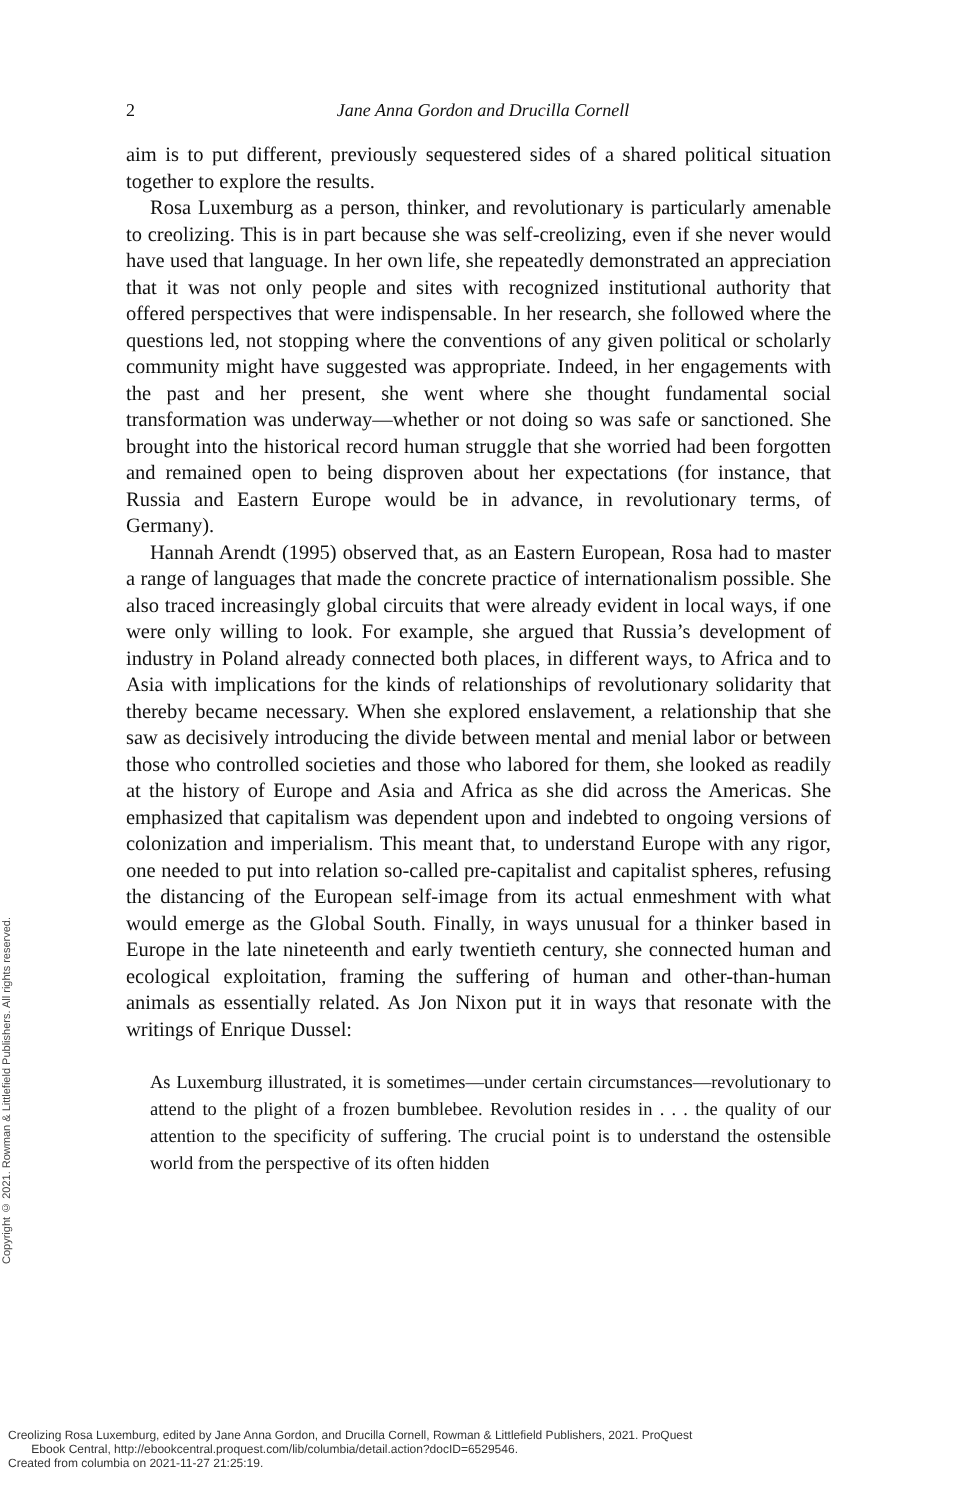Copyright © 2021. Rowman & Littlefield Publishers. All rights reserved.
2 Jane Anna Gordon and Drucilla Cornell
aim is to put different, previously sequestered sides of a shared political situation together to explore the results.
Rosa Luxemburg as a person, thinker, and revolutionary is particularly amenable to creolizing. This is in part because she was self-creolizing, even if she never would have used that language. In her own life, she repeatedly demonstrated an appreciation that it was not only people and sites with recognized institutional authority that offered perspectives that were indispensable. In her research, she followed where the questions led, not stopping where the conventions of any given political or scholarly community might have suggested was appropriate. Indeed, in her engagements with the past and her present, she went where she thought fundamental social transformation was underway—whether or not doing so was safe or sanctioned. She brought into the historical record human struggle that she worried had been forgotten and remained open to being disproven about her expectations (for instance, that Russia and Eastern Europe would be in advance, in revolutionary terms, of Germany).
Hannah Arendt (1995) observed that, as an Eastern European, Rosa had to master a range of languages that made the concrete practice of internationalism possible. She also traced increasingly global circuits that were already evident in local ways, if one were only willing to look. For example, she argued that Russia’s development of industry in Poland already connected both places, in different ways, to Africa and to Asia with implications for the kinds of relationships of revolutionary solidarity that thereby became necessary. When she explored enslavement, a relationship that she saw as decisively introducing the divide between mental and menial labor or between those who controlled societies and those who labored for them, she looked as readily at the history of Europe and Asia and Africa as she did across the Americas. She emphasized that capitalism was dependent upon and indebted to ongoing versions of colonization and imperialism. This meant that, to understand Europe with any rigor, one needed to put into relation so-called pre-capitalist and capitalist spheres, refusing the distancing of the European self-image from its actual enmeshment with what would emerge as the Global South. Finally, in ways unusual for a thinker based in Europe in the late nineteenth and early twentieth century, she connected human and ecological exploitation, framing the suffering of human and other-than-human animals as essentially related. As Jon Nixon put it in ways that resonate with the writings of Enrique Dussel:
As Luxemburg illustrated, it is sometimes—under certain circumstances—revolutionary to attend to the plight of a frozen bumblebee. Revolution resides in . . . the quality of our attention to the specificity of suffering. The crucial point is to understand the ostensible world from the perspective of its often hidden
Creolizing Rosa Luxemburg, edited by Jane Anna Gordon, and Drucilla Cornell, Rowman & Littlefield Publishers, 2021. ProQuest
Ebook Central, http://ebookcentral.proquest.com/lib/columbia/detail.action?docID=6529546.
Created from columbia on 2021-11-27 21:25:19.